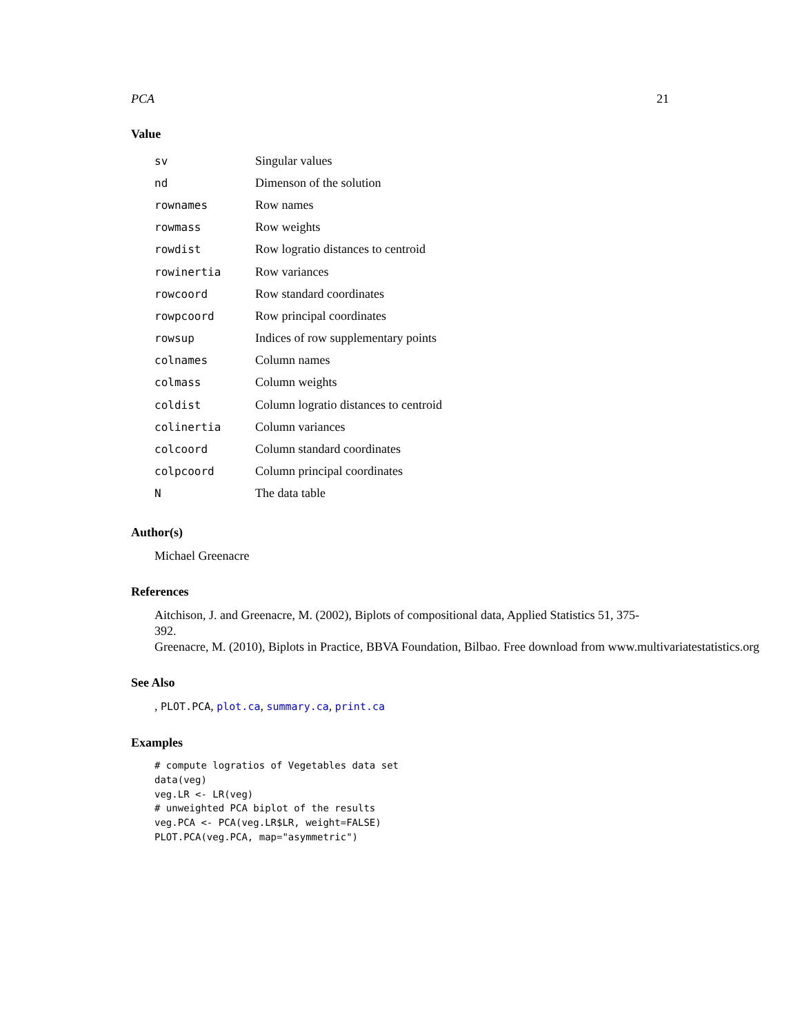PCA 21
Value
| sv | Singular values |
| nd | Dimenson of the solution |
| rownames | Row names |
| rowmass | Row weights |
| rowdist | Row logratio distances to centroid |
| rowinertia | Row variances |
| rowcoord | Row standard coordinates |
| rowpcoord | Row principal coordinates |
| rowsup | Indices of row supplementary points |
| colnames | Column names |
| colmass | Column weights |
| coldist | Column logratio distances to centroid |
| colinertia | Column variances |
| colcoord | Column standard coordinates |
| colpcoord | Column principal coordinates |
| N | The data table |
Author(s)
Michael Greenacre
References
Aitchison, J. and Greenacre, M. (2002), Biplots of compositional data, Applied Statistics 51, 375-
392.
Greenacre, M. (2010), Biplots in Practice, BBVA Foundation, Bilbao. Free download from www.multivariatestatistics.org
See Also
, PLOT.PCA, plot.ca, summary.ca, print.ca
Examples
# compute logratios of Vegetables data set
data(veg)
veg.LR <- LR(veg)
# unweighted PCA biplot of the results
veg.PCA <- PCA(veg.LR$LR, weight=FALSE)
PLOT.PCA(veg.PCA, map="asymmetric")